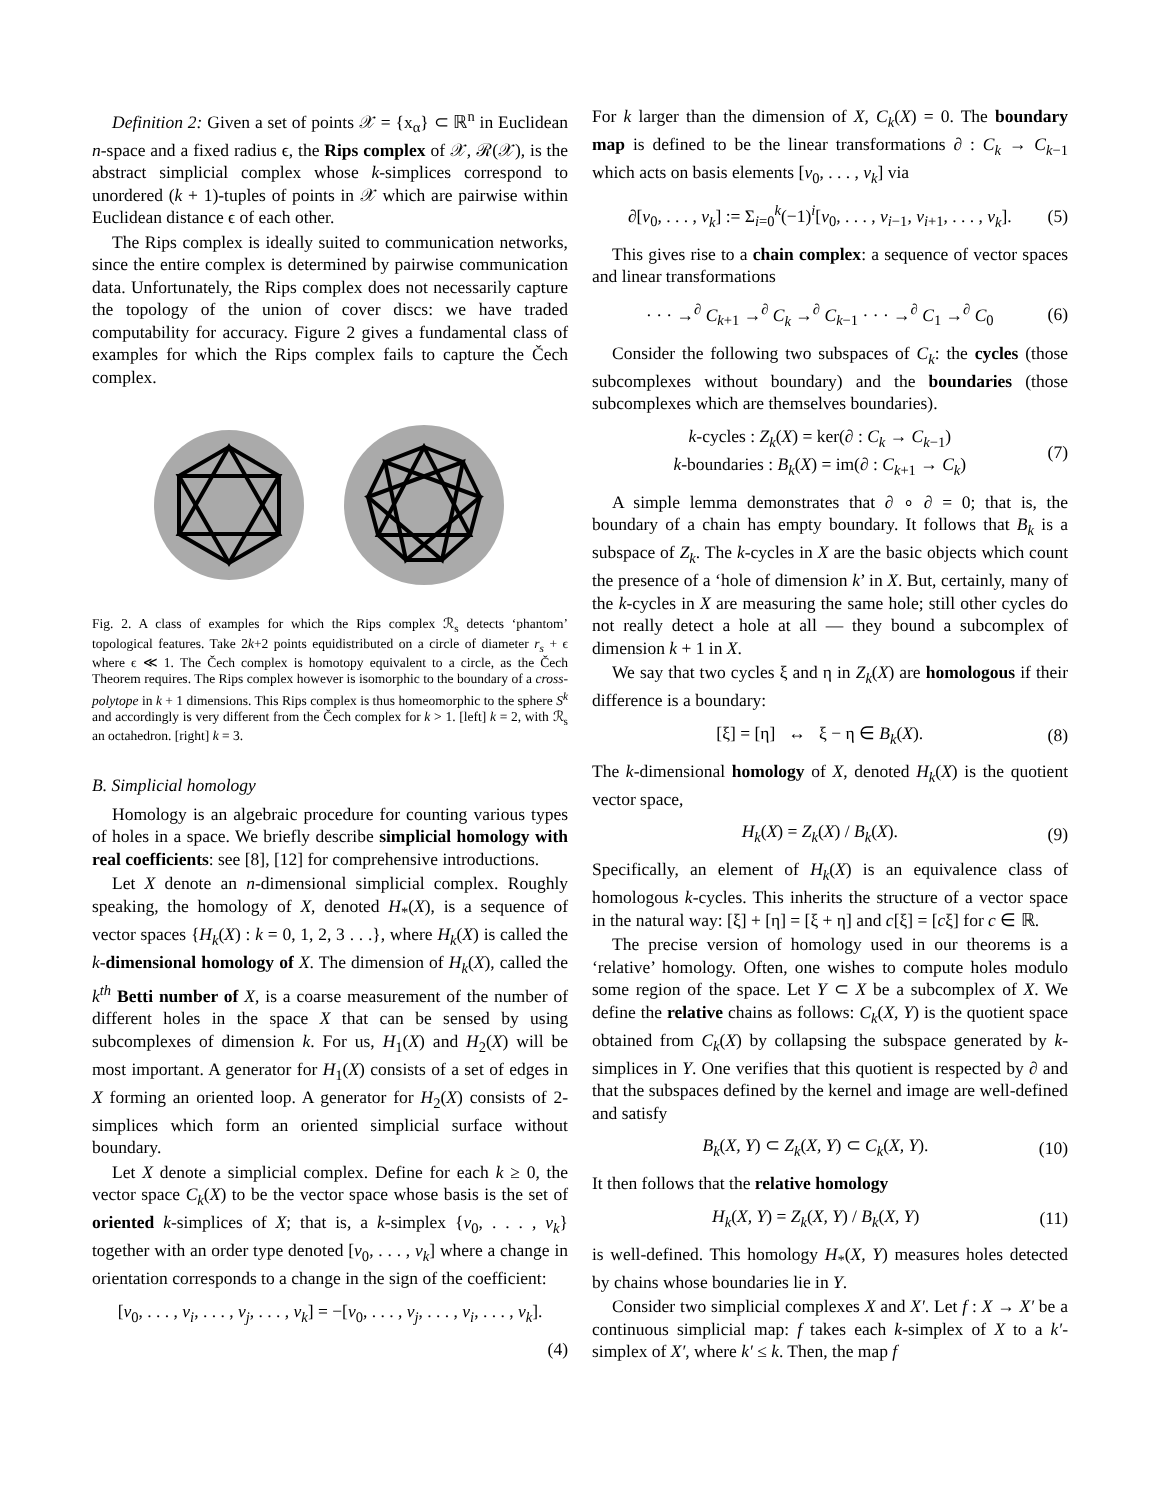Definition 2: Given a set of points 𝒳 = {x<sub>α</sub>} ⊂ ℝ<sup>n</sup> in Euclidean n-space and a fixed radius ϵ, the Rips complex of 𝒳, ℛ(𝒳), is the abstract simplicial complex whose k-simplices correspond to unordered (k + 1)-tuples of points in 𝒳 which are pairwise within Euclidean distance ϵ of each other.
The Rips complex is ideally suited to communication networks, since the entire complex is determined by pairwise communication data. Unfortunately, the Rips complex does not necessarily capture the topology of the union of cover discs: we have traded computability for accuracy. Figure 2 gives a fundamental class of examples for which the Rips complex fails to capture the Čech complex.
Fig. 2. A class of examples for which the Rips complex ℛ<sub>s</sub> detects ‘phantom’ topological features. Take 2k+2 points equidistributed on a circle of diameter r<sub>s</sub> + ϵ where ϵ ≪ 1. The Čech complex is homotopy equivalent to a circle, as the Čech Theorem requires. The Rips complex however is isomorphic to the boundary of a cross-polytope in k + 1 dimensions. This Rips complex is thus homeomorphic to the sphere S<sup>k</sup> and accordingly is very different from the Čech complex for k > 1. [left] k = 2, with ℛ<sub>s</sub> an octahedron. [right] k = 3.
B. Simplicial homology
Homology is an algebraic procedure for counting various types of holes in a space. We briefly describe simplicial homology with real coefficients: see [8], [12] for comprehensive introductions.
Let X denote an n-dimensional simplicial complex. Roughly speaking, the homology of X, denoted H<sub>*</sub>(X), is a sequence of vector spaces {H<sub>k</sub>(X) : k = 0, 1, 2, 3 . . .}, where H<sub>k</sub>(X) is called the k-dimensional homology of X. The dimension of H<sub>k</sub>(X), called the k<sup>th</sup> Betti number of X, is a coarse measurement of the number of different holes in the space X that can be sensed by using subcomplexes of dimension k. For us, H<sub>1</sub>(X) and H<sub>2</sub>(X) will be most important. A generator for H<sub>1</sub>(X) consists of a set of edges in X forming an oriented loop. A generator for H<sub>2</sub>(X) consists of 2-simplices which form an oriented simplicial surface without boundary.
Let X denote a simplicial complex. Define for each k ≥ 0, the vector space C<sub>k</sub>(X) to be the vector space whose basis is the set of oriented k-simplices of X; that is, a k-simplex {v<sub>0</sub>, . . . , v<sub>k</sub>} together with an order type denoted [v<sub>0</sub>, . . . , v<sub>k</sub>] where a change in orientation corresponds to a change in the sign of the coefficient:
[v<sub>0</sub>, . . . , v<sub>i</sub>, . . . , v<sub>j</sub>, . . . , v<sub>k</sub>] = −[v<sub>0</sub>, . . . , v<sub>j</sub>, . . . , v<sub>i</sub>, . . . , v<sub>k</sub>].
(4)
For k larger than the dimension of X, C<sub>k</sub>(X) = 0. The boundary map is defined to be the linear transformations ∂ : C<sub>k</sub> → C<sub>k−1</sub> which acts on basis elements [v<sub>0</sub>, . . . , v<sub>k</sub>] via
∂[v<sub>0</sub>, . . . , v<sub>k</sub>] := Σ<sub>i=0</sub><sup>k</sup>(−1)<sup>i</sup>[v<sub>0</sub>, . . . , v<sub>i−1</sub>, v<sub>i+1</sub>, . . . , v<sub>k</sub>]. (5)
This gives rise to a chain complex: a sequence of vector spaces and linear transformations
· · · →<sup>∂</sup> C<sub>k+1</sub> →<sup>∂</sup> C<sub>k</sub> →<sup>∂</sup> C<sub>k−1</sub> · · · →<sup>∂</sup> C<sub>1</sub> →<sup>∂</sup> C<sub>0</sub> (6)
Consider the following two subspaces of C<sub>k</sub>: the cycles (those subcomplexes without boundary) and the boundaries (those subcomplexes which are themselves boundaries).
k-cycles : Z<sub>k</sub>(X) = ker(∂ : C<sub>k</sub> → C<sub>k−1</sub>)
k-boundaries : B<sub>k</sub>(X) = im(∂ : C<sub>k+1</sub> → C<sub>k</sub>) (7)
A simple lemma demonstrates that ∂ ∘ ∂ = 0; that is, the boundary of a chain has empty boundary. It follows that B<sub>k</sub> is a subspace of Z<sub>k</sub>. The k-cycles in X are the basic objects which count the presence of a ‘hole of dimension k’ in X. But, certainly, many of the k-cycles in X are measuring the same hole; still other cycles do not really detect a hole at all — they bound a subcomplex of dimension k + 1 in X.
We say that two cycles ξ and η in Z<sub>k</sub>(X) are homologous if their difference is a boundary:
[ξ] = [η] ↔ ξ − η ∈ B<sub>k</sub>(X). (8)
The k-dimensional homology of X, denoted H<sub>k</sub>(X) is the quotient vector space,
H<sub>k</sub>(X) = Z<sub>k</sub>(X) / B<sub>k</sub>(X). (9)
Specifically, an element of H<sub>k</sub>(X) is an equivalence class of homologous k-cycles. This inherits the structure of a vector space in the natural way: [ξ] + [η] = [ξ + η] and c[ξ] = [cξ] for c ∈ ℝ.
The precise version of homology used in our theorems is a ‘relative’ homology. Often, one wishes to compute holes modulo some region of the space. Let Y ⊂ X be a subcomplex of X. We define the relative chains as follows: C<sub>k</sub>(X, Y) is the quotient space obtained from C<sub>k</sub>(X) by collapsing the subspace generated by k-simplices in Y. One verifies that this quotient is respected by ∂ and that the subspaces defined by the kernel and image are well-defined and satisfy
B<sub>k</sub>(X, Y) ⊂ Z<sub>k</sub>(X, Y) ⊂ C<sub>k</sub>(X, Y). (10)
It then follows that the relative homology
H<sub>k</sub>(X, Y) = Z<sub>k</sub>(X, Y) / B<sub>k</sub>(X, Y) (11)
is well-defined. This homology H<sub>*</sub>(X, Y) measures holes detected by chains whose boundaries lie in Y.
Consider two simplicial complexes X and X′. Let f : X → X′ be a continuous simplicial map: f takes each k-simplex of X to a k′-simplex of X′, where k′ ≤ k. Then, the map f